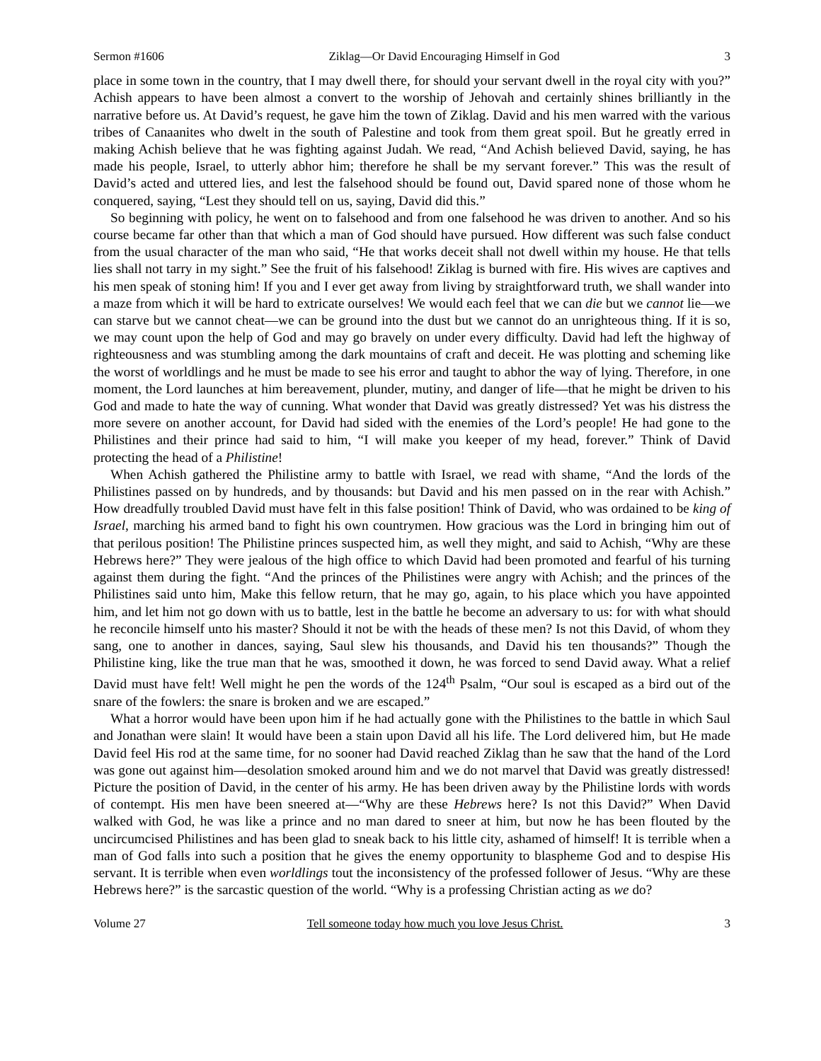Sermon #1606 Ziklag—Or David Encouraging Himself in God 3
place in some town in the country, that I may dwell there, for should your servant dwell in the royal city with you?” Achish appears to have been almost a convert to the worship of Jehovah and certainly shines brilliantly in the narrative before us. At David’s request, he gave him the town of Ziklag. David and his men warred with the various tribes of Canaanites who dwelt in the south of Palestine and took from them great spoil. But he greatly erred in making Achish believe that he was fighting against Judah. We read, “And Achish believed David, saying, he has made his people, Israel, to utterly abhor him; therefore he shall be my servant forever.” This was the result of David’s acted and uttered lies, and lest the falsehood should be found out, David spared none of those whom he conquered, saying, “Lest they should tell on us, saying, David did this.”
So beginning with policy, he went on to falsehood and from one falsehood he was driven to another. And so his course became far other than that which a man of God should have pursued. How different was such false conduct from the usual character of the man who said, “He that works deceit shall not dwell within my house. He that tells lies shall not tarry in my sight.” See the fruit of his falsehood! Ziklag is burned with fire. His wives are captives and his men speak of stoning him! If you and I ever get away from living by straightforward truth, we shall wander into a maze from which it will be hard to extricate ourselves! We would each feel that we can die but we cannot lie—we can starve but we cannot cheat—we can be ground into the dust but we cannot do an unrighteous thing. If it is so, we may count upon the help of God and may go bravely on under every difficulty. David had left the highway of righteousness and was stumbling among the dark mountains of craft and deceit. He was plotting and scheming like the worst of worldlings and he must be made to see his error and taught to abhor the way of lying. Therefore, in one moment, the Lord launches at him bereavement, plunder, mutiny, and danger of life—that he might be driven to his God and made to hate the way of cunning. What wonder that David was greatly distressed? Yet was his distress the more severe on another account, for David had sided with the enemies of the Lord’s people! He had gone to the Philistines and their prince had said to him, “I will make you keeper of my head, forever.” Think of David protecting the head of a Philistine!
When Achish gathered the Philistine army to battle with Israel, we read with shame, “And the lords of the Philistines passed on by hundreds, and by thousands: but David and his men passed on in the rear with Achish.” How dreadfully troubled David must have felt in this false position! Think of David, who was ordained to be king of Israel, marching his armed band to fight his own countrymen. How gracious was the Lord in bringing him out of that perilous position! The Philistine princes suspected him, as well they might, and said to Achish, “Why are these Hebrews here?” They were jealous of the high office to which David had been promoted and fearful of his turning against them during the fight. “And the princes of the Philistines were angry with Achish; and the princes of the Philistines said unto him, Make this fellow return, that he may go, again, to his place which you have appointed him, and let him not go down with us to battle, lest in the battle he become an adversary to us: for with what should he reconcile himself unto his master? Should it not be with the heads of these men? Is not this David, of whom they sang, one to another in dances, saying, Saul slew his thousands, and David his ten thousands?” Though the Philistine king, like the true man that he was, smoothed it down, he was forced to send David away. What a relief David must have felt! Well might he pen the words of the 124<sup>th</sup> Psalm, “Our soul is escaped as a bird out of the snare of the fowlers: the snare is broken and we are escaped.”
What a horror would have been upon him if he had actually gone with the Philistines to the battle in which Saul and Jonathan were slain! It would have been a stain upon David all his life. The Lord delivered him, but He made David feel His rod at the same time, for no sooner had David reached Ziklag than he saw that the hand of the Lord was gone out against him—desolation smoked around him and we do not marvel that David was greatly distressed! Picture the position of David, in the center of his army. He has been driven away by the Philistine lords with words of contempt. His men have been sneered at—“Why are these Hebrews here? Is not this David?” When David walked with God, he was like a prince and no man dared to sneer at him, but now he has been flouted by the uncircumcised Philistines and has been glad to sneak back to his little city, ashamed of himself! It is terrible when a man of God falls into such a position that he gives the enemy opportunity to blaspheme God and to despise His servant. It is terrible when even worldlings tout the inconsistency of the professed follower of Jesus. “Why are these Hebrews here?” is the sarcastic question of the world. “Why is a professing Christian acting as we do?
Volume 27 Tell someone today how much you love Jesus Christ. 3